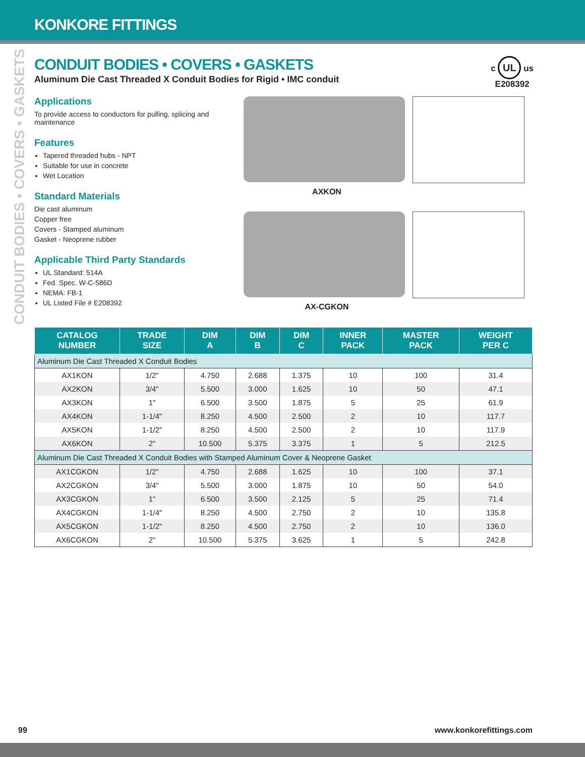KONKORE FITTINGS
CONDUIT BODIES • COVERS • GASKETS
c UL us
E208392
CONDUIT BODIES • COVERS • GASKETS
Aluminum Die Cast Threaded X Conduit Bodies for Rigid • IMC conduit
Applications
To provide access to conductors for pulling, splicing and maintenance
Features
Tapered threaded hubs - NPT
Suitable for use in concrete
Wet Location
Standard Materials
Die cast aluminum
Copper free
Covers - Stamped aluminum
Gasket - Neoprene rubber
Applicable Third Party Standards
UL Standard: 514A
Fed. Spec. W-C-586D
NEMA: FB-1
UL Listed File # E208392
AXKON
AX-CGKON
| CATALOG NUMBER | TRADE SIZE | DIM A | DIM B | DIM C | INNER PACK | MASTER PACK | WEIGHT PER C |
| --- | --- | --- | --- | --- | --- | --- | --- |
| Aluminum Die Cast Threaded X Conduit Bodies | | | | | | | |
| AX1KON | 1/2" | 4.750 | 2.688 | 1.375 | 10 | 100 | 31.4 |
| AX2KON | 3/4" | 5.500 | 3.000 | 1.625 | 10 | 50 | 47.1 |
| AX3KON | 1" | 6.500 | 3.500 | 1.875 | 5 | 25 | 61.9 |
| AX4KON | 1-1/4" | 8.250 | 4.500 | 2.500 | 2 | 10 | 117.7 |
| AX5KON | 1-1/2" | 8.250 | 4.500 | 2.500 | 2 | 10 | 117.9 |
| AX6KON | 2" | 10.500 | 5.375 | 3.375 | 1 | 5 | 212.5 |
| Aluminum Die Cast Threaded X Conduit Bodies with Stamped Aluminum Cover & Neoprene Gasket | | | | | | | |
| AX1CGKON | 1/2" | 4.750 | 2.688 | 1.625 | 10 | 100 | 37.1 |
| AX2CGKON | 3/4" | 5.500 | 3.000 | 1.875 | 10 | 50 | 54.0 |
| AX3CGKON | 1" | 6.500 | 3.500 | 2.125 | 5 | 25 | 71.4 |
| AX4CGKON | 1-1/4" | 8.250 | 4.500 | 2.750 | 2 | 10 | 135.8 |
| AX5CGKON | 1-1/2" | 8.250 | 4.500 | 2.750 | 2 | 10 | 136.0 |
| AX6CGKON | 2" | 10.500 | 5.375 | 3.625 | 1 | 5 | 242.8 |
99 www.konkorefittings.com